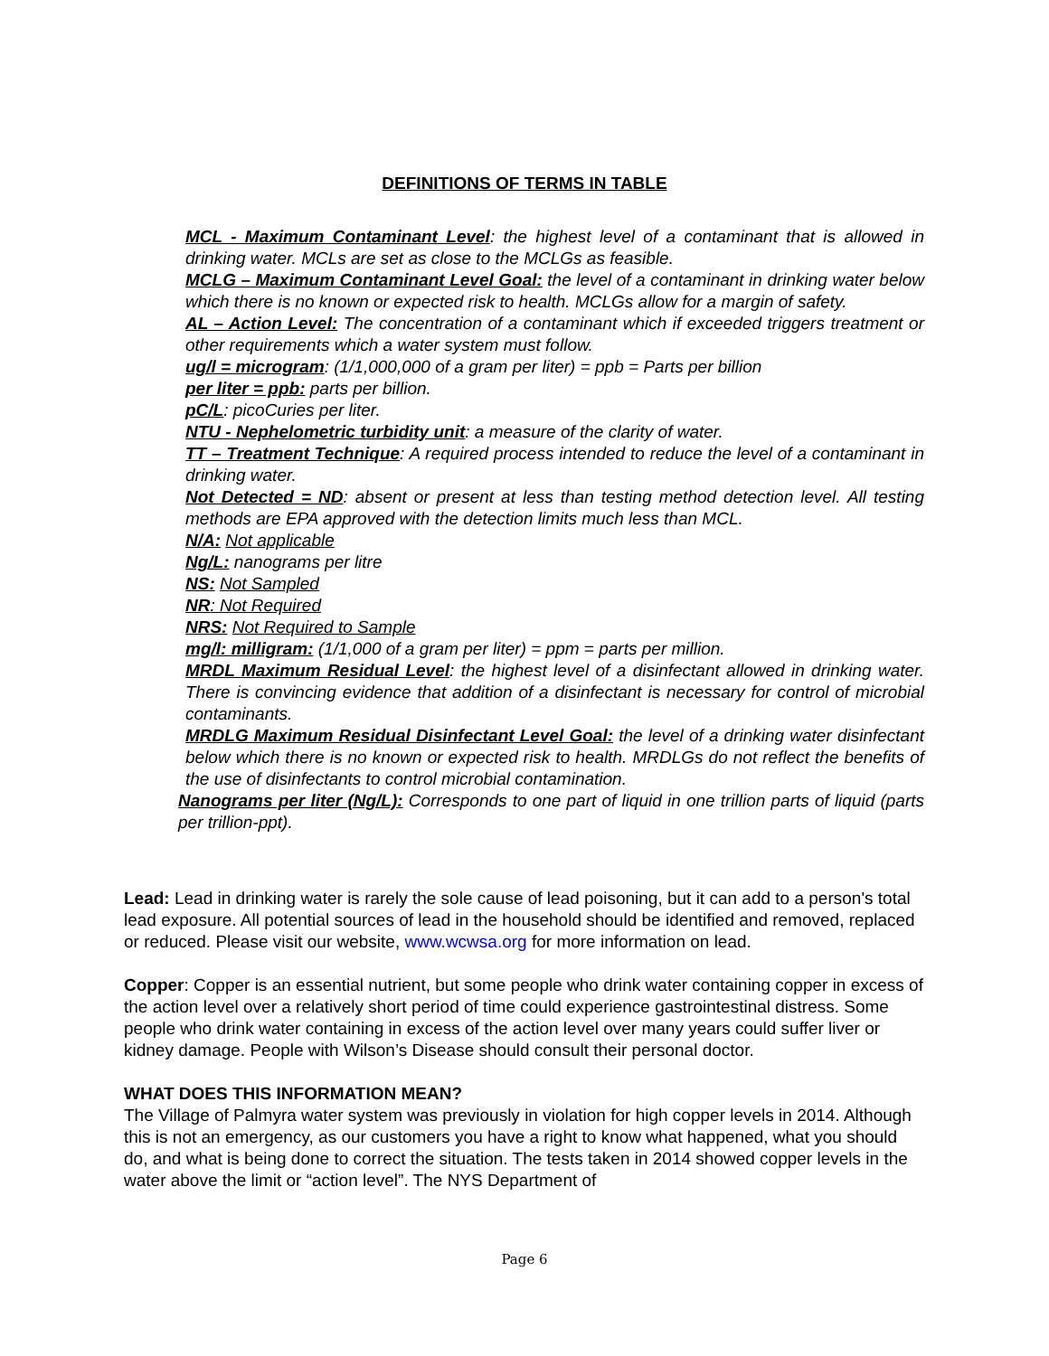DEFINITIONS OF TERMS IN TABLE
MCL - Maximum Contaminant Level: the highest level of a contaminant that is allowed in drinking water. MCLs are set as close to the MCLGs as feasible.
MCLG – Maximum Contaminant Level Goal: the level of a contaminant in drinking water below which there is no known or expected risk to health. MCLGs allow for a margin of safety.
AL – Action Level: The concentration of a contaminant which if exceeded triggers treatment or other requirements which a water system must follow.
ug/l = microgram: (1/1,000,000 of a gram per liter) = ppb = Parts per billion
per liter = ppb: parts per billion.
pC/L: picoCuries per liter.
NTU - Nephelometric turbidity unit: a measure of the clarity of water.
TT – Treatment Technique: A required process intended to reduce the level of a contaminant in drinking water.
Not Detected = ND: absent or present at less than testing method detection level. All testing methods are EPA approved with the detection limits much less than MCL.
N/A: Not applicable
Ng/L: nanograms per litre
NS: Not Sampled
NR: Not Required
NRS: Not Required to Sample
mg/l: milligram: (1/1,000 of a gram per liter) = ppm = parts per million.
MRDL Maximum Residual Level: the highest level of a disinfectant allowed in drinking water. There is convincing evidence that addition of a disinfectant is necessary for control of microbial contaminants.
MRDLG Maximum Residual Disinfectant Level Goal: the level of a drinking water disinfectant below which there is no known or expected risk to health. MRDLGs do not reflect the benefits of the use of disinfectants to control microbial contamination.
Nanograms per liter (Ng/L): Corresponds to one part of liquid in one trillion parts of liquid (parts per trillion-ppt).
Lead: Lead in drinking water is rarely the sole cause of lead poisoning, but it can add to a person's total lead exposure. All potential sources of lead in the household should be identified and removed, replaced or reduced. Please visit our website, www.wcwsa.org for more information on lead.
Copper: Copper is an essential nutrient, but some people who drink water containing copper in excess of the action level over a relatively short period of time could experience gastrointestinal distress. Some people who drink water containing in excess of the action level over many years could suffer liver or kidney damage. People with Wilson’s Disease should consult their personal doctor.
WHAT DOES THIS INFORMATION MEAN?
The Village of Palmyra water system was previously in violation for high copper levels in 2014. Although this is not an emergency, as our customers you have a right to know what happened, what you should do, and what is being done to correct the situation. The tests taken in 2014 showed copper levels in the water above the limit or “action level”. The NYS Department of
Page 6